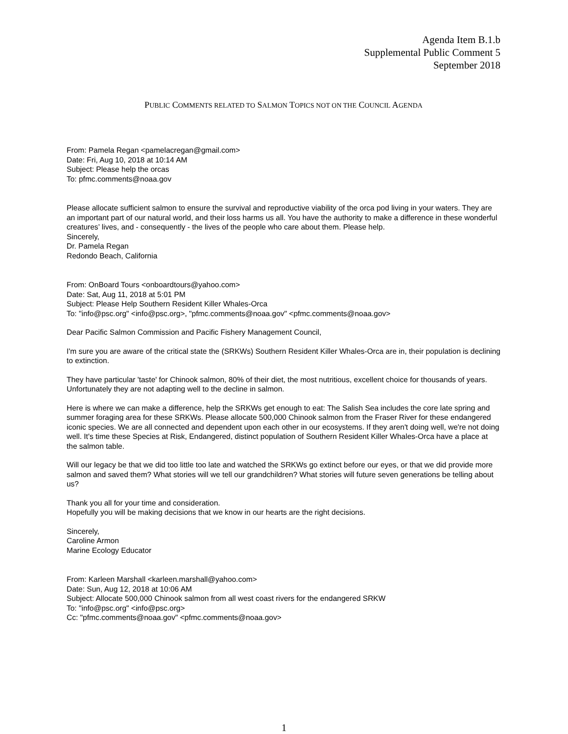Agenda Item B.1.b
Supplemental Public Comment 5
September 2018
PUBLIC COMMENTS RELATED TO SALMON TOPICS NOT ON THE COUNCIL AGENDA
From: Pamela Regan <pamelacregan@gmail.com>
Date: Fri, Aug 10, 2018 at 10:14 AM
Subject: Please help the orcas
To: pfmc.comments@noaa.gov
Please allocate sufficient salmon to ensure the survival and reproductive viability of the orca pod living in your waters. They are an important part of our natural world, and their loss harms us all. You have the authority to make a difference in these wonderful creatures’ lives, and - consequently - the lives of the people who care about them. Please help.
Sincerely,
Dr. Pamela Regan
Redondo Beach, California
From: OnBoard Tours <onboardtours@yahoo.com>
Date: Sat, Aug 11, 2018 at 5:01 PM
Subject: Please Help Southern Resident Killer Whales-Orca
To: "info@psc.org" <info@psc.org>, "pfmc.comments@noaa.gov" <pfmc.comments@noaa.gov>
Dear Pacific Salmon Commission and Pacific Fishery Management Council,
I'm sure you are aware of the critical state the (SRKWs) Southern Resident Killer Whales-Orca are in, their population is declining to extinction.
They have particular 'taste' for Chinook salmon, 80% of their diet, the most nutritious, excellent choice for thousands of years. Unfortunately they are not adapting well to the decline in salmon.
Here is where we can make a difference, help the SRKWs get enough to eat: The Salish Sea includes the core late spring and summer foraging area for these SRKWs. Please allocate 500,000 Chinook salmon from the Fraser River for these endangered iconic species. We are all connected and dependent upon each other in our ecosystems. If they aren't doing well, we're not doing well. It's time these Species at Risk, Endangered, distinct population of Southern Resident Killer Whales-Orca have a place at the salmon table.
Will our legacy be that we did too little too late and watched the SRKWs go extinct before our eyes, or that we did provide more salmon and saved them? What stories will we tell our grandchildren? What stories will future seven generations be telling about us?
Thank you all for your time and consideration.
Hopefully you will be making decisions that we know in our hearts are the right decisions.
Sincerely,
Caroline Armon
Marine Ecology Educator
From: Karleen Marshall <karleen.marshall@yahoo.com>
Date: Sun, Aug 12, 2018 at 10:06 AM
Subject: Allocate 500,000 Chinook salmon from all west coast rivers for the endangered SRKW
To: "info@psc.org" <info@psc.org>
Cc: "pfmc.comments@noaa.gov" <pfmc.comments@noaa.gov>
1